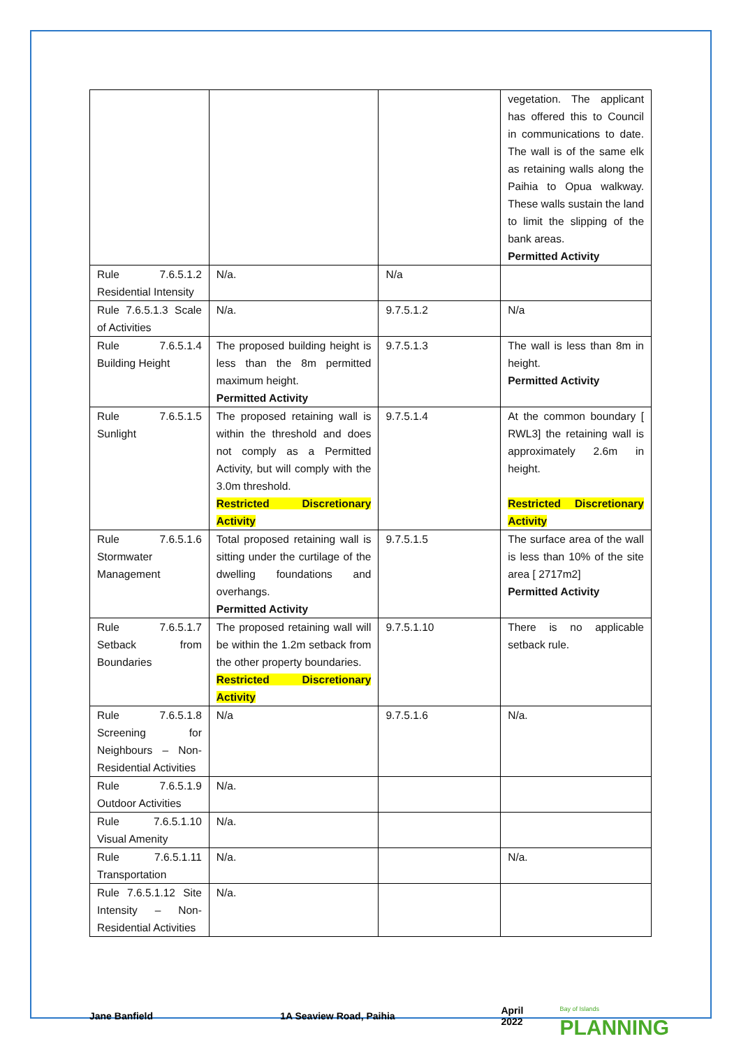| | | | vegetation. The applicant has offered this to Council in communications to date. The wall is of the same elk as retaining walls along the Paihia to Opua walkway. These walls sustain the land to limit the slipping of the bank areas. Permitted Activity |
| Rule 7.6.5.1.2 Residential Intensity | N/a. | N/a | |
| Rule 7.6.5.1.3 Scale of Activities | N/a. | 9.7.5.1.2 | N/a |
| Rule 7.6.5.1.4 Building Height | The proposed building height is less than the 8m permitted maximum height. Permitted Activity | 9.7.5.1.3 | The wall is less than 8m in height. Permitted Activity |
| Rule 7.6.5.1.5 Sunlight | The proposed retaining wall is within the threshold and does not comply as a Permitted Activity, but will comply with the 3.0m threshold. Restricted Discretionary Activity | 9.7.5.1.4 | At the common boundary [ RWL3] the retaining wall is approximately 2.6m in height. Restricted Discretionary Activity |
| Rule 7.6.5.1.6 Stormwater Management | Total proposed retaining wall is sitting under the curtilage of the dwelling foundations and overhangs. Permitted Activity | 9.7.5.1.5 | The surface area of the wall is less than 10% of the site area [ 2717m2] Permitted Activity |
| Rule 7.6.5.1.7 Setback from Boundaries | The proposed retaining wall will be within the 1.2m setback from the other property boundaries. Restricted Discretionary Activity | 9.7.5.1.10 | There is no applicable setback rule. |
| Rule 7.6.5.1.8 Screening for Neighbours – Non-Residential Activities | N/a | 9.7.5.1.6 | N/a. |
| Rule 7.6.5.1.9 Outdoor Activities | N/a. | | |
| Rule 7.6.5.1.10 Visual Amenity | N/a. | | |
| Rule 7.6.5.1.11 Transportation | N/a. | | N/a. |
| Rule 7.6.5.1.12 Site Intensity – Non-Residential Activities | N/a. | | |
Jane Banfield 1A Seaview Road, Paihia April 2022 Bay of Islands PLANNING